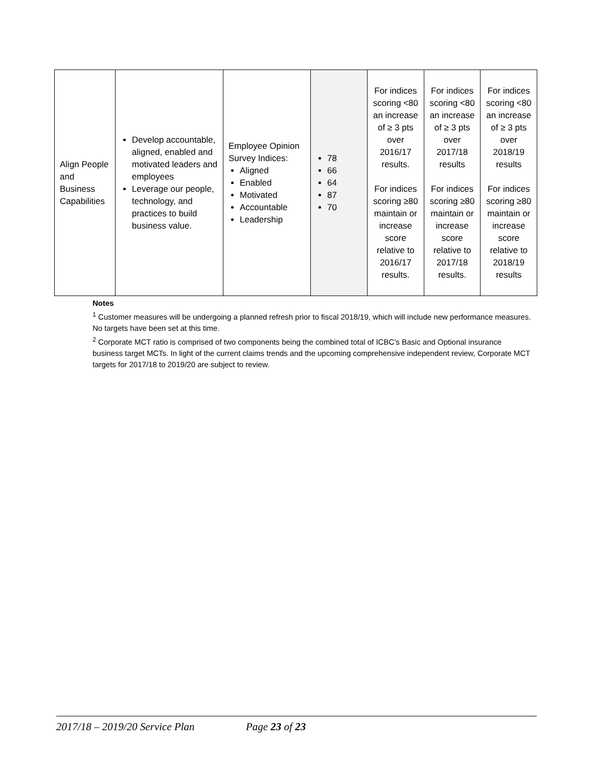| Align People and Business Capabilities | Develop accountable, aligned, enabled and motivated leaders and employees Leverage our people, technology, and practices to build business value. | Employee Opinion Survey Indices: Aligned Enabled Motivated Accountable Leadership | 78 66 64 87 70 | For indices scoring <80 an increase of ≥ 3 pts over 2016/17 results. For indices scoring ≥80 maintain or increase score relative to 2016/17 results. | For indices scoring <80 an increase of ≥ 3 pts over 2017/18 results For indices scoring ≥80 maintain or increase score relative to 2017/18 results. | For indices scoring <80 an increase of ≥ 3 pts over 2018/19 results For indices scoring ≥80 maintain or increase score relative to 2018/19 results |
Notes
<sup>1</sup> Customer measures will be undergoing a planned refresh prior to fiscal 2018/19, which will include new performance measures. No targets have been set at this time.
<sup>2</sup> Corporate MCT ratio is comprised of two components being the combined total of ICBC’s Basic and Optional insurance business target MCTs. In light of the current claims trends and the upcoming comprehensive independent review, Corporate MCT targets for 2017/18 to 2019/20 are subject to review.
2017/18 – 2019/20 Service Plan Page 23 of 23